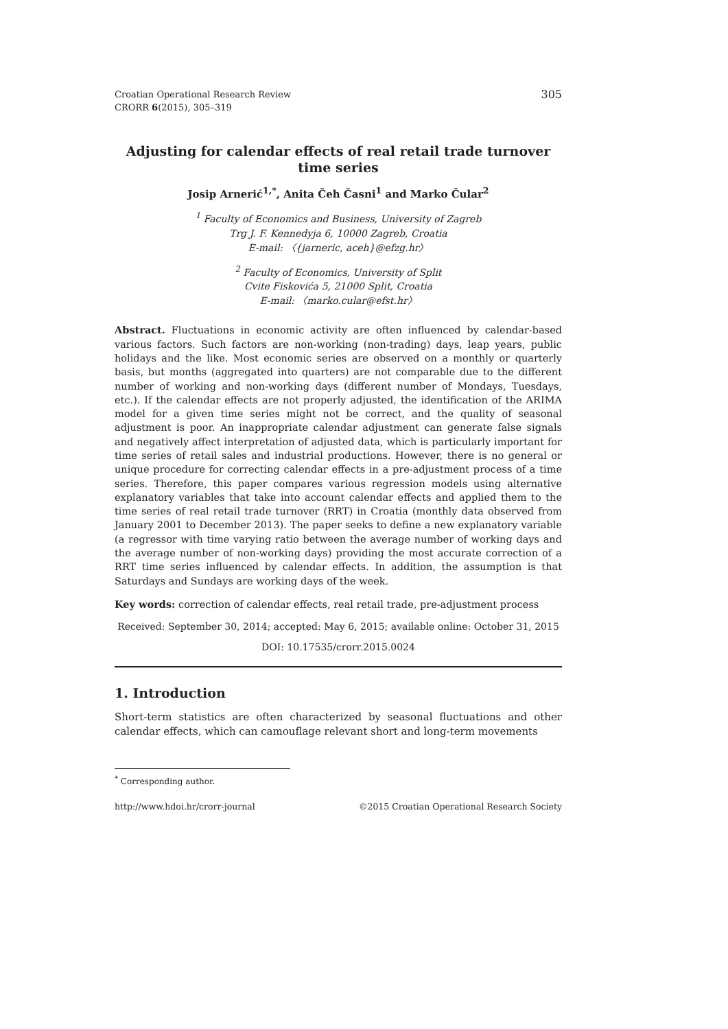Croatian Operational Research Review
CRORR 6(2015), 305–319
305
Adjusting for calendar effects of real retail trade turnover time series
Josip Arnerić<sup>1,*</sup>, Anita Čeh Časni<sup>1</sup> and Marko Čular<sup>2</sup>
<sup>1</sup> Faculty of Economics and Business, University of Zagreb
Trg J. F. Kennedyja 6, 10000 Zagreb, Croatia
E-mail: 〈{jarneric, aceh}@efzg.hr〉
<sup>2</sup> Faculty of Economics, University of Split
Cvite Fiskovića 5, 21000 Split, Croatia
E-mail: 〈marko.cular@efst.hr〉
Abstract. Fluctuations in economic activity are often influenced by calendar-based various factors. Such factors are non-working (non-trading) days, leap years, public holidays and the like. Most economic series are observed on a monthly or quarterly basis, but months (aggregated into quarters) are not comparable due to the different number of working and non-working days (different number of Mondays, Tuesdays, etc.). If the calendar effects are not properly adjusted, the identification of the ARIMA model for a given time series might not be correct, and the quality of seasonal adjustment is poor. An inappropriate calendar adjustment can generate false signals and negatively affect interpretation of adjusted data, which is particularly important for time series of retail sales and industrial productions. However, there is no general or unique procedure for correcting calendar effects in a pre-adjustment process of a time series. Therefore, this paper compares various regression models using alternative explanatory variables that take into account calendar effects and applied them to the time series of real retail trade turnover (RRT) in Croatia (monthly data observed from January 2001 to December 2013). The paper seeks to define a new explanatory variable (a regressor with time varying ratio between the average number of working days and the average number of non-working days) providing the most accurate correction of a RRT time series influenced by calendar effects. In addition, the assumption is that Saturdays and Sundays are working days of the week.
Key words: correction of calendar effects, real retail trade, pre-adjustment process
Received: September 30, 2014; accepted: May 6, 2015; available online: October 31, 2015
DOI: 10.17535/crorr.2015.0024
1. Introduction
Short-term statistics are often characterized by seasonal fluctuations and other calendar effects, which can camouflage relevant short and long-term movements
<sup>*</sup> Corresponding author.
http://www.hdoi.hr/crorr-journal ©2015 Croatian Operational Research Society